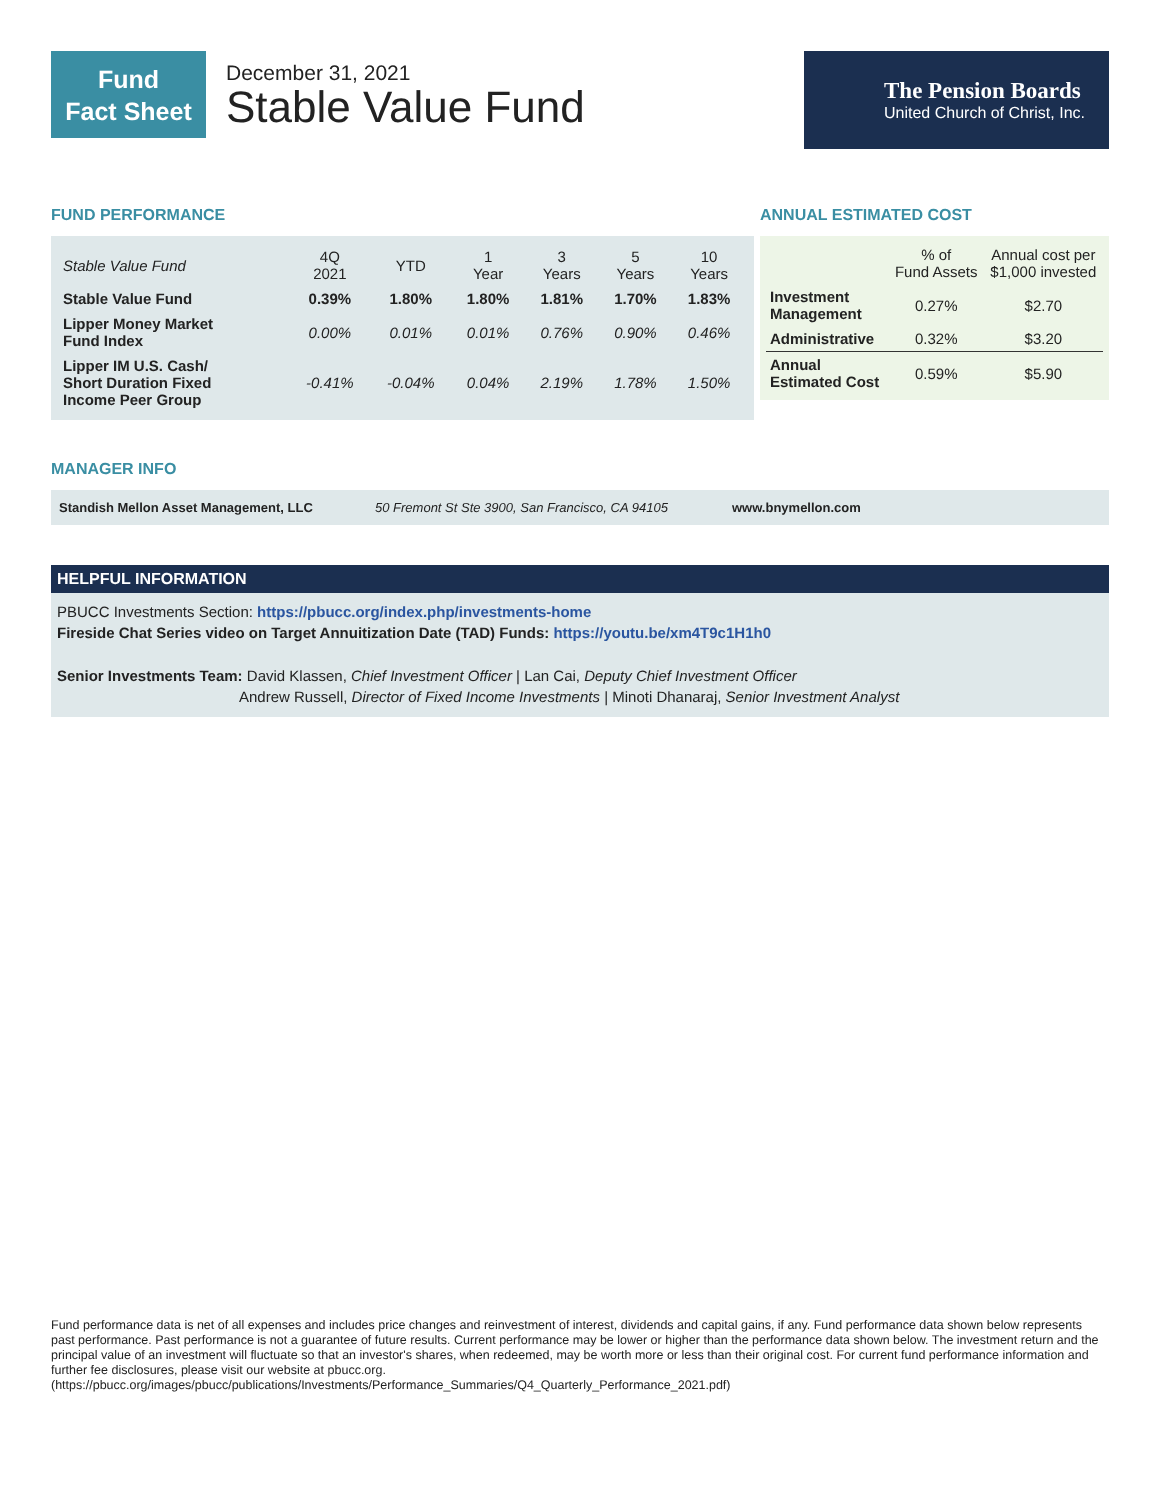Fund
Fact Sheet
December 31, 2021
Stable Value Fund
The Pension Boards
United Church of Christ, Inc.
FUND PERFORMANCE
| Stable Value Fund | 4Q 2021 | YTD | 1 Year | 3 Years | 5 Years | 10 Years |
| --- | --- | --- | --- | --- | --- | --- |
| Stable Value Fund | 0.39% | 1.80% | 1.80% | 1.81% | 1.70% | 1.83% |
| Lipper Money Market Fund Index | 0.00% | 0.01% | 0.01% | 0.76% | 0.90% | 0.46% |
| Lipper IM U.S. Cash/ Short Duration Fixed Income Peer Group | -0.41% | -0.04% | 0.04% | 2.19% | 1.78% | 1.50% |
ANNUAL ESTIMATED COST
| | % of Fund Assets | Annual cost per $1,000 invested |
| --- | --- | --- |
| Investment Management | 0.27% | $2.70 |
| Administrative | 0.32% | $3.20 |
| Annual Estimated Cost | 0.59% | $5.90 |
MANAGER INFO
Standish Mellon Asset Management, LLC 50 Fremont St Ste 3900, San Francisco, CA 94105 www.bnymellon.com
HELPFUL INFORMATION
PBUCC Investments Section: https://pbucc.org/index.php/investments-home
Fireside Chat Series video on Target Annuitization Date (TAD) Funds: https://youtu.be/xm4T9c1H1h0
Senior Investments Team: David Klassen, Chief Investment Officer | Lan Cai, Deputy Chief Investment Officer
Andrew Russell, Director of Fixed Income Investments | Minoti Dhanaraj, Senior Investment Analyst
Fund performance data is net of all expenses and includes price changes and reinvestment of interest, dividends and capital gains, if any. Fund performance data shown below represents past performance. Past performance is not a guarantee of future results. Current performance may be lower or higher than the performance data shown below. The investment return and the principal value of an investment will fluctuate so that an investor's shares, when redeemed, may be worth more or less than their original cost. For current fund performance information and further fee disclosures, please visit our website at pbucc.org.
(https://pbucc.org/images/pbucc/publications/Investments/Performance_Summaries/Q4_Quarterly_Performance_2021.pdf)